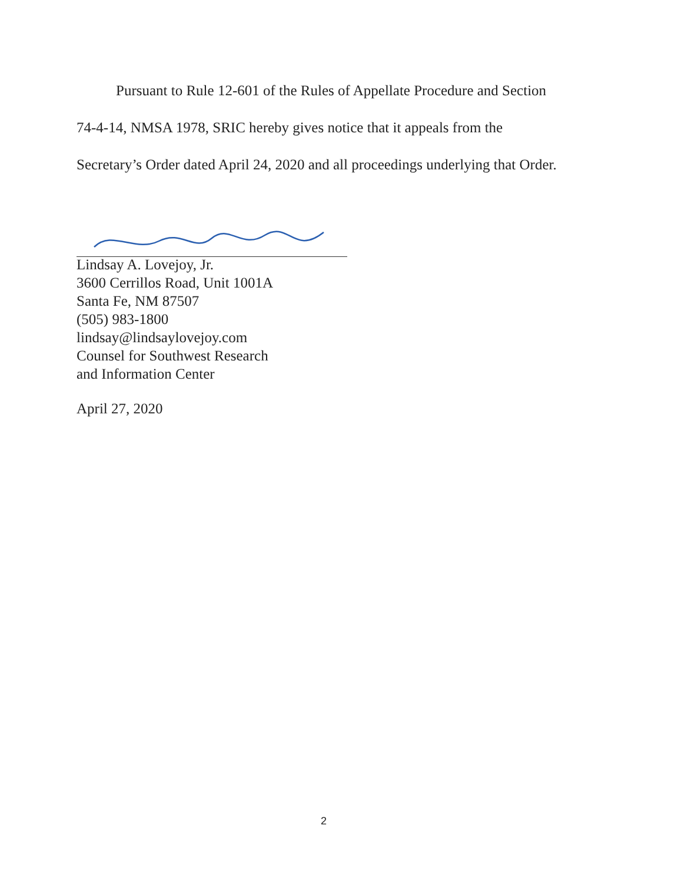Pursuant to Rule 12-601 of the Rules of Appellate Procedure and Section
74-4-14, NMSA 1978, SRIC hereby gives notice that it appeals from the
Secretary’s Order dated April 24, 2020 and all proceedings underlying that Order.
Lindsay A. Lovejoy, Jr.
3600 Cerrillos Road, Unit 1001A
Santa Fe, NM 87507
(505) 983-1800
lindsay@lindsaylovejoy.com
Counsel for Southwest Research
and Information Center
April 27, 2020
2